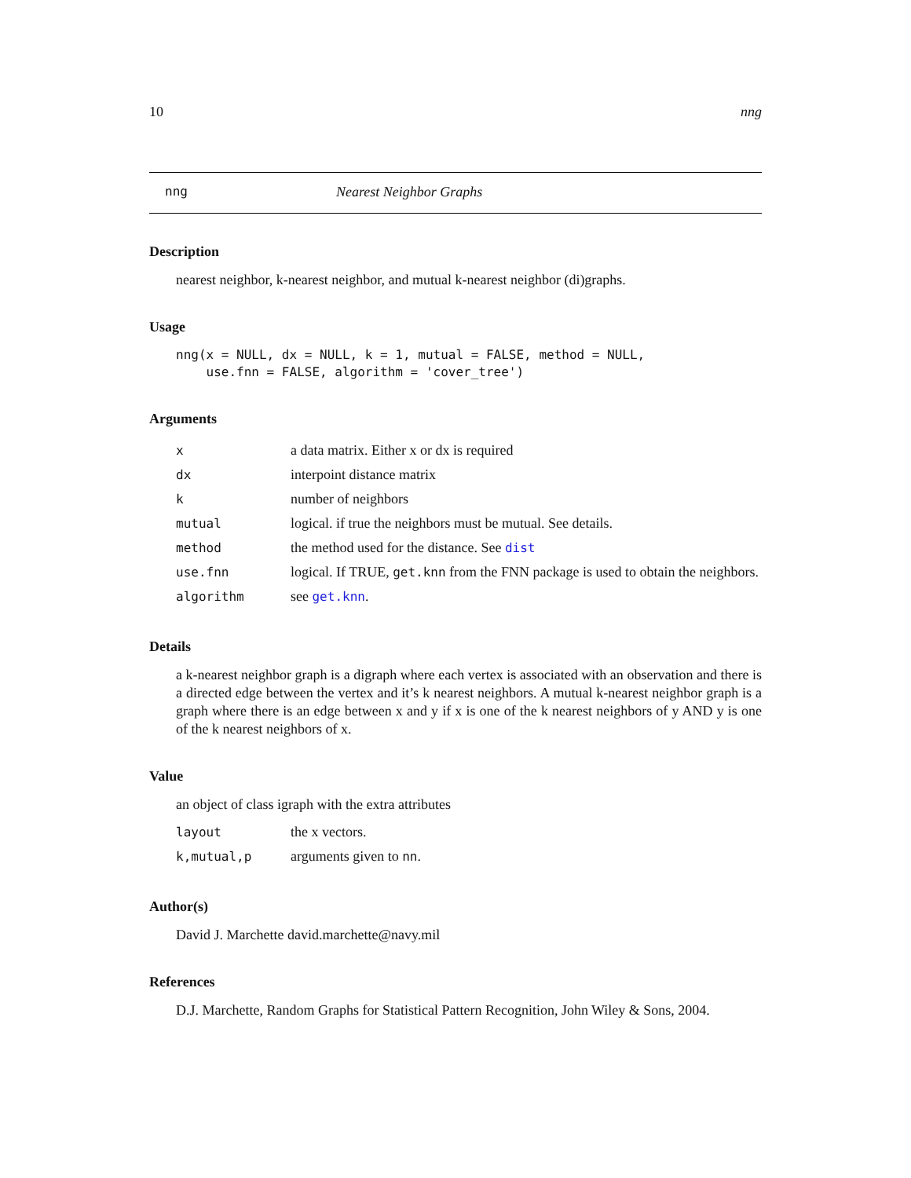10 nng
nng Nearest Neighbor Graphs
Description
nearest neighbor, k-nearest neighbor, and mutual k-nearest neighbor (di)graphs.
Usage
nng(x = NULL, dx = NULL, k = 1, mutual = FALSE, method = NULL,
    use.fnn = FALSE, algorithm = 'cover_tree')
Arguments
| x | a data matrix. Either x or dx is required |
| dx | interpoint distance matrix |
| k | number of neighbors |
| mutual | logical. if true the neighbors must be mutual. See details. |
| method | the method used for the distance. See dist |
| use.fnn | logical. If TRUE, get.knn from the FNN package is used to obtain the neighbors. |
| algorithm | see get.knn . |
Details
a k-nearest neighbor graph is a digraph where each vertex is associated with an observation and there is a directed edge between the vertex and it’s k nearest neighbors. A mutual k-nearest neighbor graph is a graph where there is an edge between x and y if x is one of the k nearest neighbors of y AND y is one of the k nearest neighbors of x.
Value
an object of class igraph with the extra attributes
| layout | the x vectors. |
| k,mutual,p | arguments given to nn . |
Author(s)
David J. Marchette david.marchette@navy.mil
References
D.J. Marchette, Random Graphs for Statistical Pattern Recognition, John Wiley & Sons, 2004.